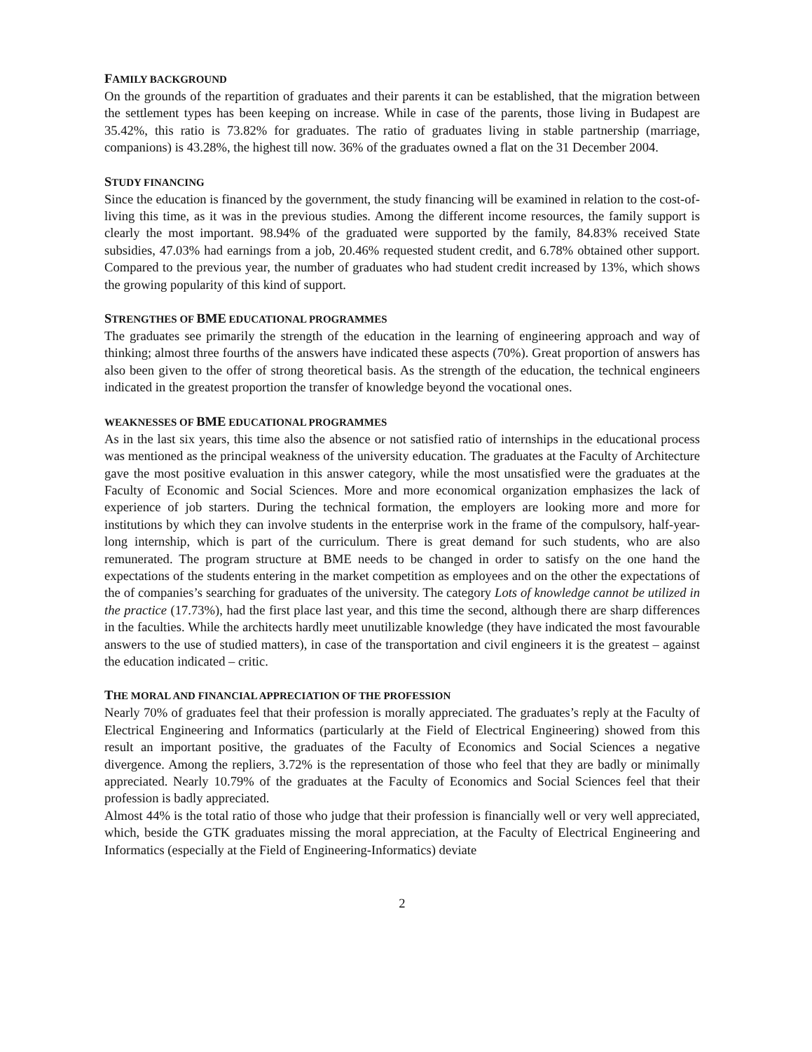FAMILY BACKGROUND
On the grounds of the repartition of graduates and their parents it can be established, that the migration between the settlement types has been keeping on increase. While in case of the parents, those living in Budapest are 35.42%, this ratio is 73.82% for graduates. The ratio of graduates living in stable partnership (marriage, companions) is 43.28%, the highest till now. 36% of the graduates owned a flat on the 31 December 2004.
STUDY FINANCING
Since the education is financed by the government, the study financing will be examined in relation to the cost-of-living this time, as it was in the previous studies. Among the different income resources, the family support is clearly the most important. 98.94% of the graduated were supported by the family, 84.83% received State subsidies, 47.03% had earnings from a job, 20.46% requested student credit, and 6.78% obtained other support. Compared to the previous year, the number of graduates who had student credit increased by 13%, which shows the growing popularity of this kind of support.
STRENGTHES OF BME EDUCATIONAL PROGRAMMES
The graduates see primarily the strength of the education in the learning of engineering approach and way of thinking; almost three fourths of the answers have indicated these aspects (70%). Great proportion of answers has also been given to the offer of strong theoretical basis. As the strength of the education, the technical engineers indicated in the greatest proportion the transfer of knowledge beyond the vocational ones.
WEAKNESSES OF BME EDUCATIONAL PROGRAMMES
As in the last six years, this time also the absence or not satisfied ratio of internships in the educational process was mentioned as the principal weakness of the university education. The graduates at the Faculty of Architecture gave the most positive evaluation in this answer category, while the most unsatisfied were the graduates at the Faculty of Economic and Social Sciences. More and more economical organization emphasizes the lack of experience of job starters. During the technical formation, the employers are looking more and more for institutions by which they can involve students in the enterprise work in the frame of the compulsory, half-year-long internship, which is part of the curriculum. There is great demand for such students, who are also remunerated. The program structure at BME needs to be changed in order to satisfy on the one hand the expectations of the students entering in the market competition as employees and on the other the expectations of the of companies’s searching for graduates of the university. The category Lots of knowledge cannot be utilized in the practice (17.73%), had the first place last year, and this time the second, although there are sharp differences in the faculties. While the architects hardly meet unutilizable knowledge (they have indicated the most favourable answers to the use of studied matters), in case of the transportation and civil engineers it is the greatest – against the education indicated – critic.
THE MORAL AND FINANCIAL APPRECIATION OF THE PROFESSION
Nearly 70% of graduates feel that their profession is morally appreciated. The graduates’s reply at the Faculty of Electrical Engineering and Informatics (particularly at the Field of Electrical Engineering) showed from this result an important positive, the graduates of the Faculty of Economics and Social Sciences a negative divergence. Among the repliers, 3.72% is the representation of those who feel that they are badly or minimally appreciated. Nearly 10.79% of the graduates at the Faculty of Economics and Social Sciences feel that their profession is badly appreciated.
Almost 44% is the total ratio of those who judge that their profession is financially well or very well appreciated, which, beside the GTK graduates missing the moral appreciation, at the Faculty of Electrical Engineering and Informatics (especially at the Field of Engineering-Informatics) deviate
2